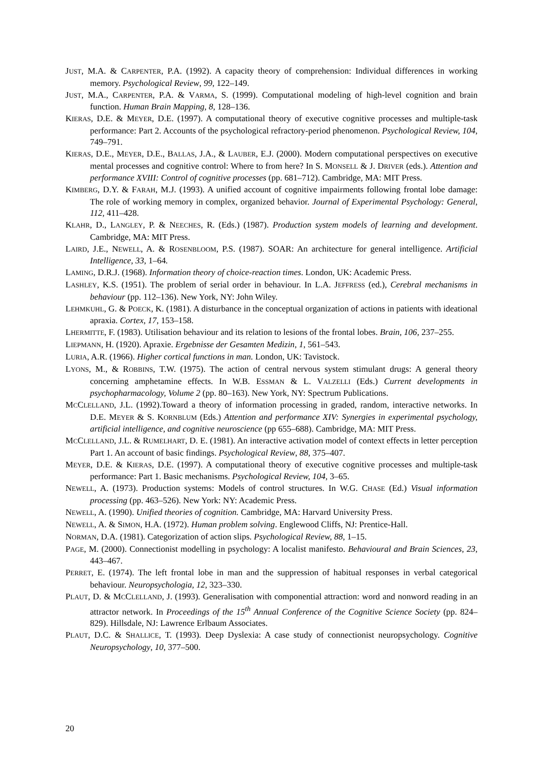JUST, M.A. & CARPENTER, P.A. (1992). A capacity theory of comprehension: Individual differences in working memory. Psychological Review, 99, 122–149.
JUST, M.A., CARPENTER, P.A. & VARMA, S. (1999). Computational modeling of high-level cognition and brain function. Human Brain Mapping, 8, 128–136.
KIERAS, D.E. & MEYER, D.E. (1997). A computational theory of executive cognitive processes and multiple-task performance: Part 2. Accounts of the psychological refractory-period phenomenon. Psychological Review, 104, 749–791.
KIERAS, D.E., MEYER, D.E., BALLAS, J.A., & LAUBER, E.J. (2000). Modern computational perspectives on executive mental processes and cognitive control: Where to from here? In S. MONSELL & J. DRIVER (eds.). Attention and performance XVIII: Control of cognitive processes (pp. 681–712). Cambridge, MA: MIT Press.
KIMBERG, D.Y. & FARAH, M.J. (1993). A unified account of cognitive impairments following frontal lobe damage: The role of working memory in complex, organized behavior. Journal of Experimental Psychology: General, 112, 411–428.
KLAHR, D., LANGLEY, P. & NEECHES, R. (Eds.) (1987). Production system models of learning and development. Cambridge, MA: MIT Press.
LAIRD, J.E., NEWELL, A. & ROSENBLOOM, P.S. (1987). SOAR: An architecture for general intelligence. Artificial Intelligence, 33, 1–64.
LAMING, D.R.J. (1968). Information theory of choice-reaction times. London, UK: Academic Press.
LASHLEY, K.S. (1951). The problem of serial order in behaviour. In L.A. JEFFRESS (ed.), Cerebral mechanisms in behaviour (pp. 112–136). New York, NY: John Wiley.
LEHMKUHL, G. & POECK, K. (1981). A disturbance in the conceptual organization of actions in patients with ideational apraxia. Cortex, 17, 153–158.
LHERMITTE, F. (1983). Utilisation behaviour and its relation to lesions of the frontal lobes. Brain, 106, 237–255.
LIEPMANN, H. (1920). Apraxie. Ergebnisse der Gesamten Medizin, 1, 561–543.
LURIA, A.R. (1966). Higher cortical functions in man. London, UK: Tavistock.
LYONS, M., & ROBBINS, T.W. (1975). The action of central nervous system stimulant drugs: A general theory concerning amphetamine effects. In W.B. ESSMAN & L. VALZELLI (Eds.) Current developments in psychopharmacology, Volume 2 (pp. 80–163). New York, NY: Spectrum Publications.
MCCLELLAND, J.L. (1992).Toward a theory of information processing in graded, random, interactive networks. In D.E. MEYER & S. KORNBLUM (Eds.) Attention and performance XIV: Synergies in experimental psychology, artificial intelligence, and cognitive neuroscience (pp 655–688). Cambridge, MA: MIT Press.
MCCLELLAND, J.L. & RUMELHART, D. E. (1981). An interactive activation model of context effects in letter perception Part 1. An account of basic findings. Psychological Review, 88, 375–407.
MEYER, D.E. & KIERAS, D.E. (1997). A computational theory of executive cognitive processes and multiple-task performance: Part 1. Basic mechanisms. Psychological Review, 104, 3–65.
NEWELL, A. (1973). Production systems: Models of control structures. In W.G. CHASE (Ed.) Visual information processing (pp. 463–526). New York: NY: Academic Press.
NEWELL, A. (1990). Unified theories of cognition. Cambridge, MA: Harvard University Press.
NEWELL, A. & SIMON, H.A. (1972). Human problem solving. Englewood Cliffs, NJ: Prentice-Hall.
NORMAN, D.A. (1981). Categorization of action slips. Psychological Review, 88, 1–15.
PAGE, M. (2000). Connectionist modelling in psychology: A localist manifesto. Behavioural and Brain Sciences, 23, 443–467.
PERRET, E. (1974). The left frontal lobe in man and the suppression of habitual responses in verbal categorical behaviour. Neuropsychologia, 12, 323–330.
PLAUT, D. & MCCLELLAND, J. (1993). Generalisation with componential attraction: word and nonword reading in an attractor network. In Proceedings of the 15<sup>th</sup> Annual Conference of the Cognitive Science Society (pp. 824–829). Hillsdale, NJ: Lawrence Erlbaum Associates.
PLAUT, D.C. & SHALLICE, T. (1993). Deep Dyslexia: A case study of connectionist neuropsychology. Cognitive Neuropsychology, 10, 377–500.
20